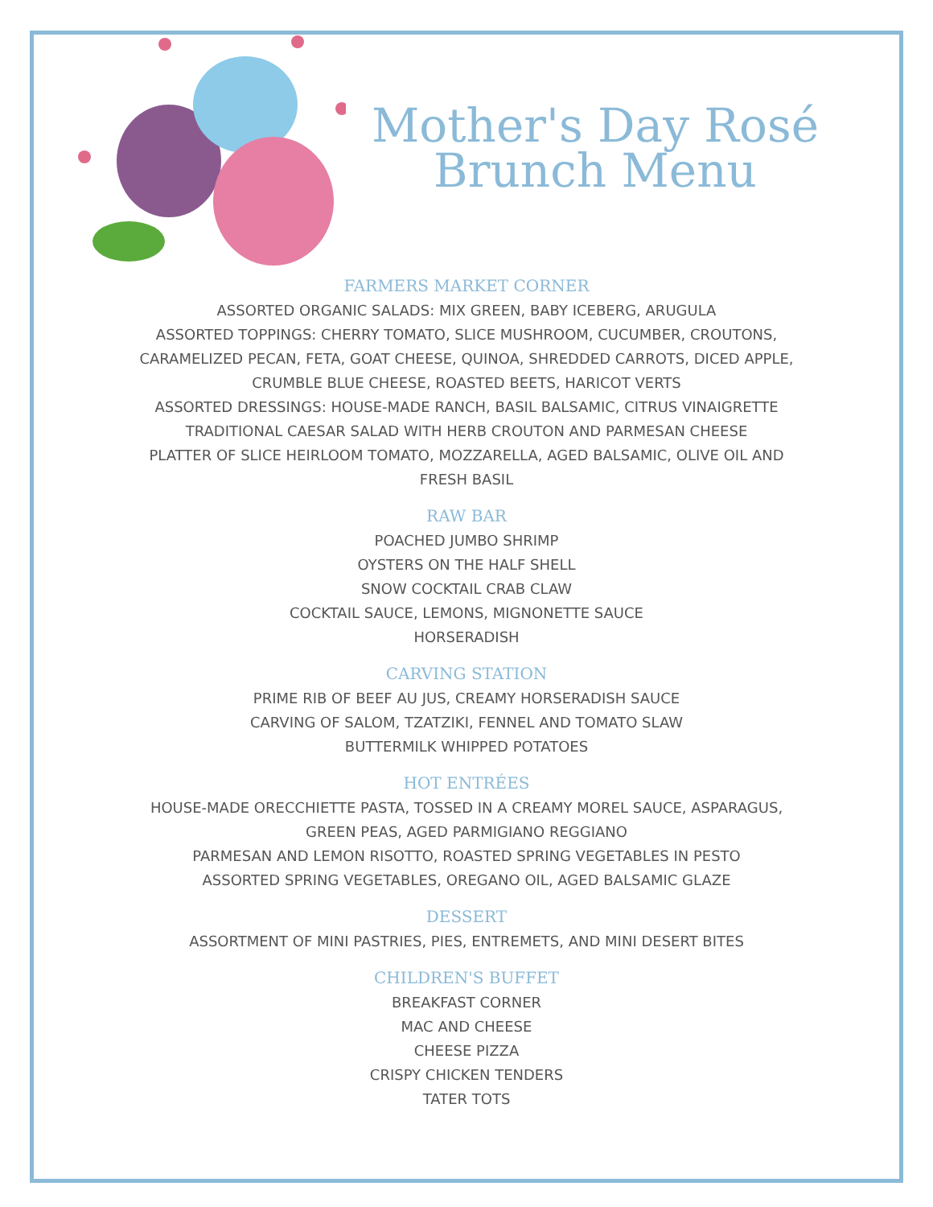Mother's Day Rosé Brunch Menu
FARMERS MARKET CORNER
ASSORTED ORGANIC SALADS: MIX GREEN, BABY ICEBERG, ARUGULA
ASSORTED TOPPINGS: CHERRY TOMATO, SLICE MUSHROOM, CUCUMBER, CROUTONS,
CARAMELIZED PECAN, FETA, GOAT CHEESE, QUINOA, SHREDDED CARROTS, DICED APPLE,
CRUMBLE BLUE CHEESE, ROASTED BEETS, HARICOT VERTS
ASSORTED DRESSINGS: HOUSE-MADE RANCH, BASIL BALSAMIC, CITRUS VINAIGRETTE
TRADITIONAL CAESAR SALAD WITH HERB CROUTON AND PARMESAN CHEESE
PLATTER OF SLICE HEIRLOOM TOMATO, MOZZARELLA, AGED BALSAMIC, OLIVE OIL AND
FRESH BASIL
RAW BAR
POACHED JUMBO SHRIMP
OYSTERS ON THE HALF SHELL
SNOW COCKTAIL CRAB CLAW
COCKTAIL SAUCE, LEMONS, MIGNONETTE SAUCE
HORSERADISH
CARVING STATION
PRIME RIB OF BEEF AU JUS, CREAMY HORSERADISH SAUCE
CARVING OF SALOM, TZATZIKI, FENNEL AND TOMATO SLAW
BUTTERMILK WHIPPED POTATOES
HOT ENTRÉES
HOUSE-MADE ORECCHIETTE PASTA, TOSSED IN A CREAMY MOREL SAUCE, ASPARAGUS,
GREEN PEAS, AGED PARMIGIANO REGGIANO
PARMESAN AND LEMON RISOTTO, ROASTED SPRING VEGETABLES IN PESTO
ASSORTED SPRING VEGETABLES, OREGANO OIL, AGED BALSAMIC GLAZE
DESSERT
ASSORTMENT OF MINI PASTRIES, PIES, ENTREMETS, AND MINI DESERT BITES
CHILDREN'S BUFFET
BREAKFAST CORNER
MAC AND CHEESE
CHEESE PIZZA
CRISPY CHICKEN TENDERS
TATER TOTS